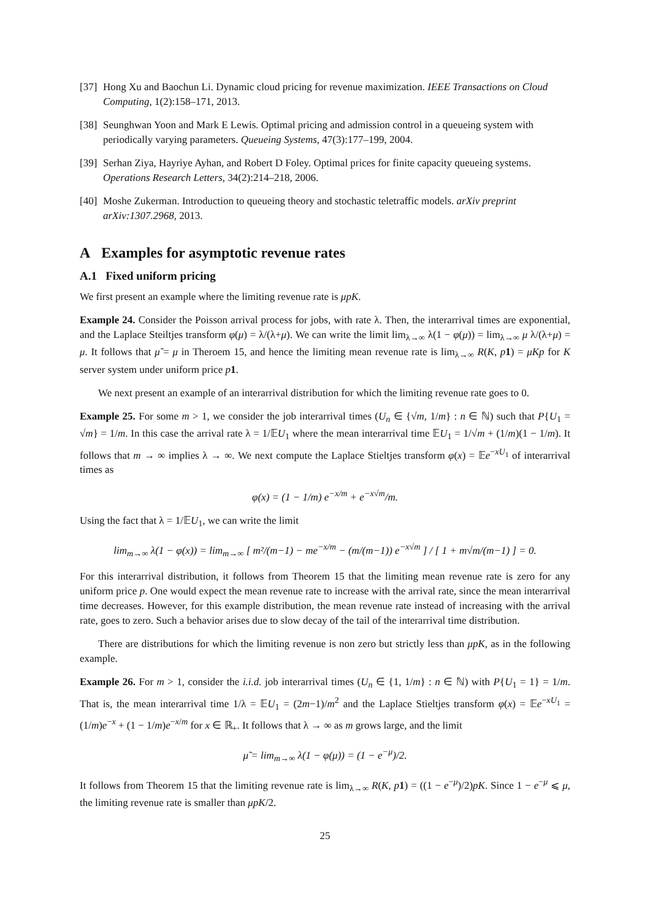[37] Hong Xu and Baochun Li. Dynamic cloud pricing for revenue maximization. IEEE Transactions on Cloud Computing, 1(2):158–171, 2013.
[38] Seunghwan Yoon and Mark E Lewis. Optimal pricing and admission control in a queueing system with periodically varying parameters. Queueing Systems, 47(3):177–199, 2004.
[39] Serhan Ziya, Hayriye Ayhan, and Robert D Foley. Optimal prices for finite capacity queueing systems. Operations Research Letters, 34(2):214–218, 2006.
[40] Moshe Zukerman. Introduction to queueing theory and stochastic teletraffic models. arXiv preprint arXiv:1307.2968, 2013.
A Examples for asymptotic revenue rates
A.1 Fixed uniform pricing
We first present an example where the limiting revenue rate is μpK.
Example 24. Consider the Poisson arrival process for jobs, with rate λ. Then, the interarrival times are exponential, and the Laplace Steiltjes transform φ(μ) = λ/(λ+μ). We can write the limit lim<sub>λ→∞</sub> λ(1 − φ(μ)) = lim<sub>λ→∞</sub> μ λ/(λ+μ) = μ. It follows that μ̃ = μ in Theroem 15, and hence the limiting mean revenue rate is lim<sub>λ→∞</sub> R(K, p 1) = μKp for K server system under uniform price p 1.
We next present an example of an interarrival distribution for which the limiting revenue rate goes to 0.
Example 25. For some m > 1, we consider the job interarrival times (U<sub>n</sub> ∈ {√m, 1/m} : n ∈ ℕ) such that P{U<sub>1</sub> = √m} = 1/m. In this case the arrival rate λ = 1/𝔼U<sub>1</sub> where the mean interarrival time 𝔼U<sub>1</sub> = 1/√m + (1/m)(1 − 1/m). It follows that m → ∞ implies λ → ∞. We next compute the Laplace Stieltjes transform φ(x) = 𝔼e<sup>−xU<sub>1</sub></sup> of interarrival times as
φ(x) = (1 − 1/m) e<sup>−x/m</sup> + e<sup>−x√m</sup>/m.
Using the fact that λ = 1/𝔼U<sub>1</sub>, we can write the limit
lim<sub>m→∞</sub> λ(1 − φ(x)) = lim<sub>m→∞</sub> [ m²/(m−1) − me<sup>−x/m</sup> − (m/(m−1)) e<sup>−x√m</sup> ] / [ 1 + m√m/(m−1) ] = 0.
For this interarrival distribution, it follows from Theorem 15 that the limiting mean revenue rate is zero for any uniform price p. One would expect the mean revenue rate to increase with the arrival rate, since the mean interarrival time decreases. However, for this example distribution, the mean revenue rate instead of increasing with the arrival rate, goes to zero. Such a behavior arises due to slow decay of the tail of the interarrival time distribution.
There are distributions for which the limiting revenue is non zero but strictly less than μpK, as in the following example.
Example 26. For m > 1, consider the i.i.d. job interarrival times (U<sub>n</sub> ∈ {1, 1/m} : n ∈ ℕ) with P{U<sub>1</sub> = 1} = 1/m. That is, the mean interarrival time 1/λ = 𝔼U<sub>1</sub> = (2m−1)/m<sup>2</sup> and the Laplace Stieltjes transform φ(x) = 𝔼e<sup>−xU<sub>1</sub></sup> = (1/m)e<sup>−x</sup> + (1 − 1/m)e<sup>−x/m</sup> for x ∈ ℝ<sub>+</sub>. It follows that λ → ∞ as m grows large, and the limit
μ̃ = lim<sub>m→∞</sub> λ(1 − φ(μ)) = (1 − e<sup>−μ</sup>)/2.
It follows from Theorem 15 that the limiting revenue rate is lim<sub>λ→∞</sub> R(K, p 1) = ((1 − e<sup>−μ</sup>)/2)pK. Since 1 − e<sup>−μ</sup> ⩽ μ, the limiting revenue rate is smaller than μpK/2.
25